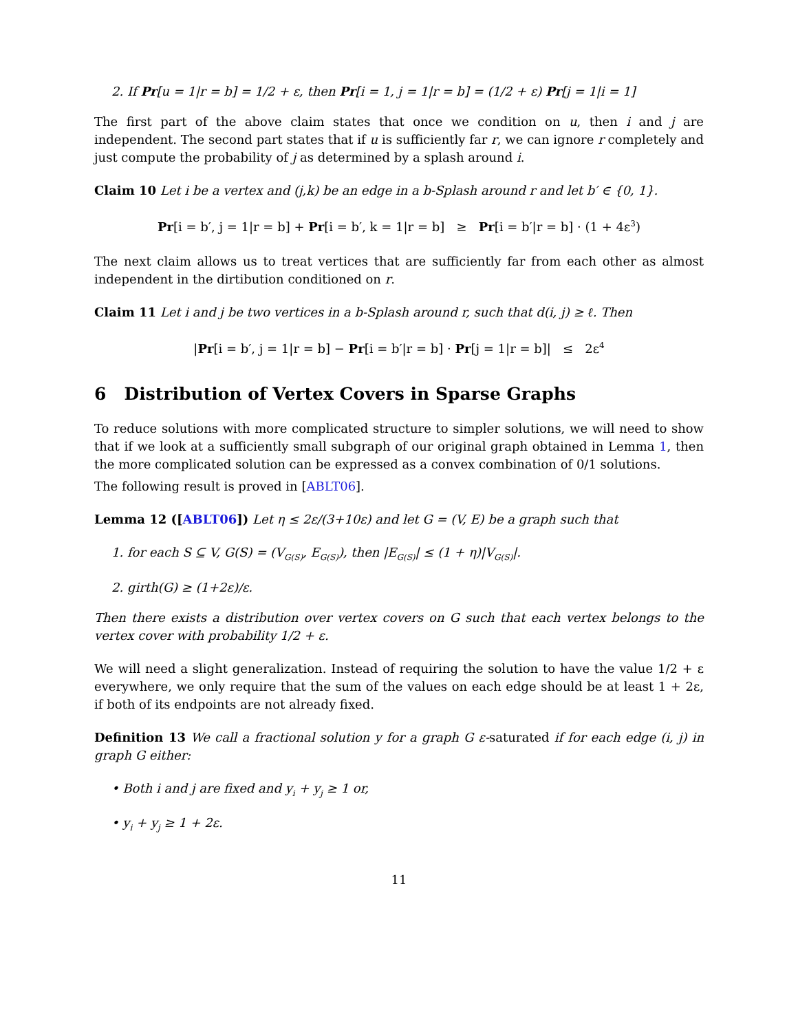2. If Pr[u = 1|r = b] = 1/2 + ε, then Pr[i = 1, j = 1|r = b] = (1/2 + ε) Pr[j = 1|i = 1]
The first part of the above claim states that once we condition on u, then i and j are independent. The second part states that if u is sufficiently far r, we can ignore r completely and just compute the probability of j as determined by a splash around i.
Claim 10 Let i be a vertex and (j,k) be an edge in a b-Splash around r and let b′ ∈ {0, 1}.
Pr[i = b′, j = 1|r = b] + Pr[i = b′, k = 1|r = b] ≥ Pr[i = b′|r = b] · (1 + 4ε<sup>3</sup>)
The next claim allows us to treat vertices that are sufficiently far from each other as almost independent in the dirtibution conditioned on r.
Claim 11 Let i and j be two vertices in a b-Splash around r, such that d(i, j) ≥ ℓ. Then
|Pr[i = b′, j = 1|r = b] − Pr[i = b′|r = b] · Pr[j = 1|r = b]| ≤ 2ε<sup>4</sup>
6 Distribution of Vertex Covers in Sparse Graphs
To reduce solutions with more complicated structure to simpler solutions, we will need to show that if we look at a sufficiently small subgraph of our original graph obtained in Lemma 1, then the more complicated solution can be expressed as a convex combination of 0/1 solutions.
The following result is proved in [ABLT06].
Lemma 12 ([ABLT06]) Let η ≤ 2ε/(3+10ε) and let G = (V, E) be a graph such that
1. for each S ⊆ V, G(S) = (V<sub>G(S)</sub>, E<sub>G(S)</sub>), then |E<sub>G(S)</sub>| ≤ (1 + η)|V<sub>G(S)</sub>|.
2. girth(G) ≥ (1+2ε)/ε.
Then there exists a distribution over vertex covers on G such that each vertex belongs to the vertex cover with probability 1/2 + ε.
We will need a slight generalization. Instead of requiring the solution to have the value 1/2 + ε everywhere, we only require that the sum of the values on each edge should be at least 1 + 2ε, if both of its endpoints are not already fixed.
Definition 13 We call a fractional solution y for a graph G ε-saturated if for each edge (i, j) in graph G either:
• Both i and j are fixed and y<sub>i</sub> + y<sub>j</sub> ≥ 1 or,
• y<sub>i</sub> + y<sub>j</sub> ≥ 1 + 2ε.
11